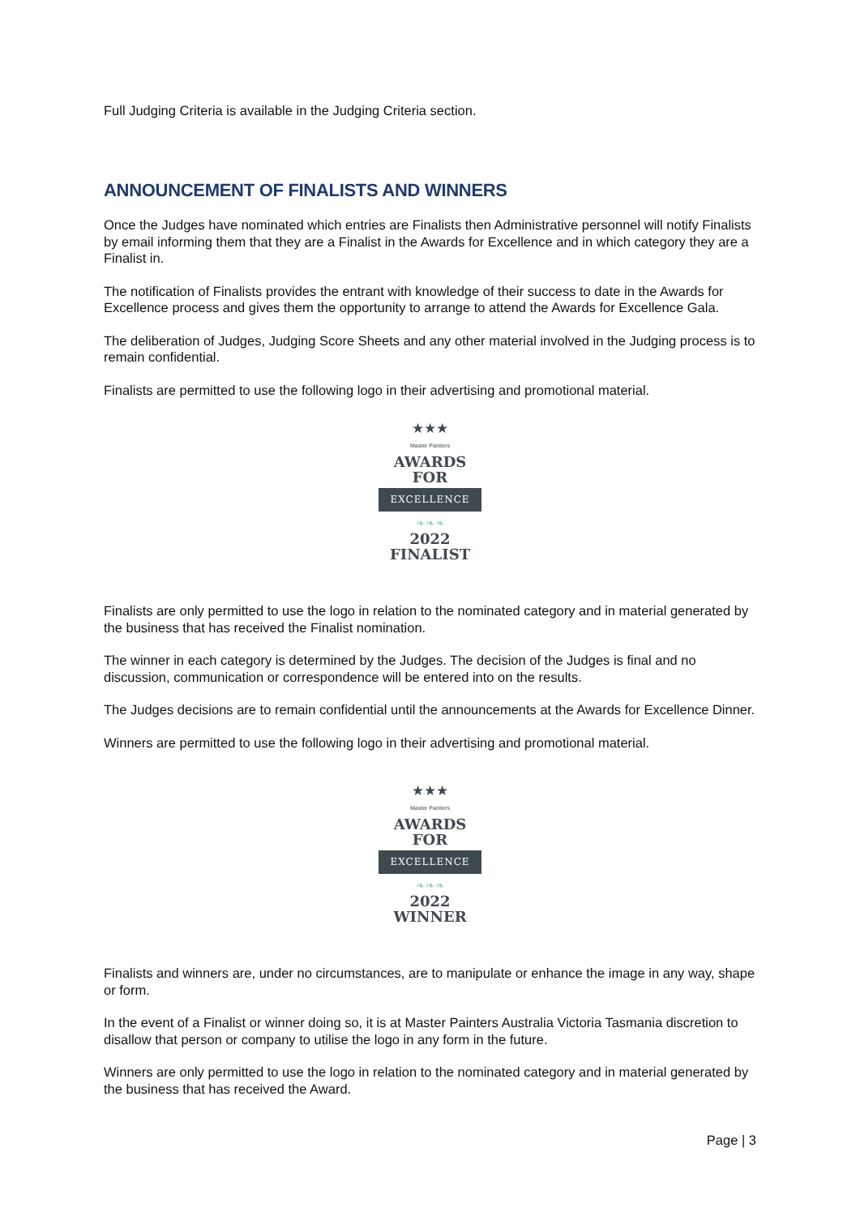Full Judging Criteria is available in the Judging Criteria section.
ANNOUNCEMENT OF FINALISTS AND WINNERS
Once the Judges have nominated which entries are Finalists then Administrative personnel will notify Finalists by email informing them that they are a Finalist in the Awards for Excellence and in which category they are a Finalist in.
The notification of Finalists provides the entrant with knowledge of their success to date in the Awards for Excellence process and gives them the opportunity to arrange to attend the Awards for Excellence Gala.
The deliberation of Judges, Judging Score Sheets and any other material involved in the Judging process is to remain confidential.
Finalists are permitted to use the following logo in their advertising and promotional material.
★★★
Master Painters
AWARDS
FOR
EXCELLENCE
❧❧❧
2022
FINALIST
Finalists are only permitted to use the logo in relation to the nominated category and in material generated by the business that has received the Finalist nomination.
The winner in each category is determined by the Judges. The decision of the Judges is final and no discussion, communication or correspondence will be entered into on the results.
The Judges decisions are to remain confidential until the announcements at the Awards for Excellence Dinner.
Winners are permitted to use the following logo in their advertising and promotional material.
★★★
Master Painters
AWARDS
FOR
EXCELLENCE
❧❧❧
2022
WINNER
Finalists and winners are, under no circumstances, are to manipulate or enhance the image in any way, shape or form.
In the event of a Finalist or winner doing so, it is at Master Painters Australia Victoria Tasmania discretion to disallow that person or company to utilise the logo in any form in the future.
Winners are only permitted to use the logo in relation to the nominated category and in material generated by the business that has received the Award.
Page | 3